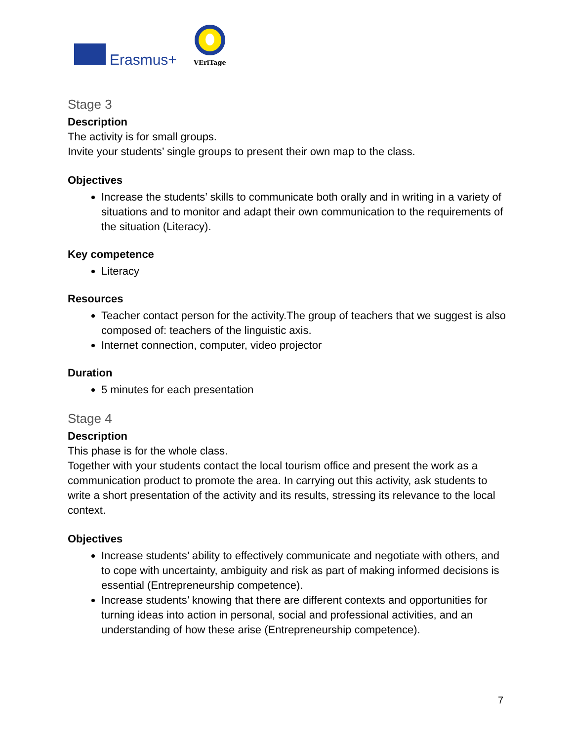Erasmus+
VEriTage
Stage 3
Description
The activity is for small groups.
Invite your students’ single groups to present their own map to the class.
Objectives
Increase the students’ skills to communicate both orally and in writing in a variety of situations and to monitor and adapt their own communication to the requirements of the situation (Literacy).
Key competence
Literacy
Resources
Teacher contact person for the activity.The group of teachers that we suggest is also composed of: teachers of the linguistic axis.
Internet connection, computer, video projector
Duration
5 minutes for each presentation
Stage 4
Description
This phase is for the whole class.
Together with your students contact the local tourism office and present the work as a communication product to promote the area. In carrying out this activity, ask students to write a short presentation of the activity and its results, stressing its relevance to the local context.
Objectives
Increase students’ ability to effectively communicate and negotiate with others, and to cope with uncertainty, ambiguity and risk as part of making informed decisions is essential (Entrepreneurship competence).
Increase students’ knowing that there are different contexts and opportunities for turning ideas into action in personal, social and professional activities, and an understanding of how these arise (Entrepreneurship competence).
7